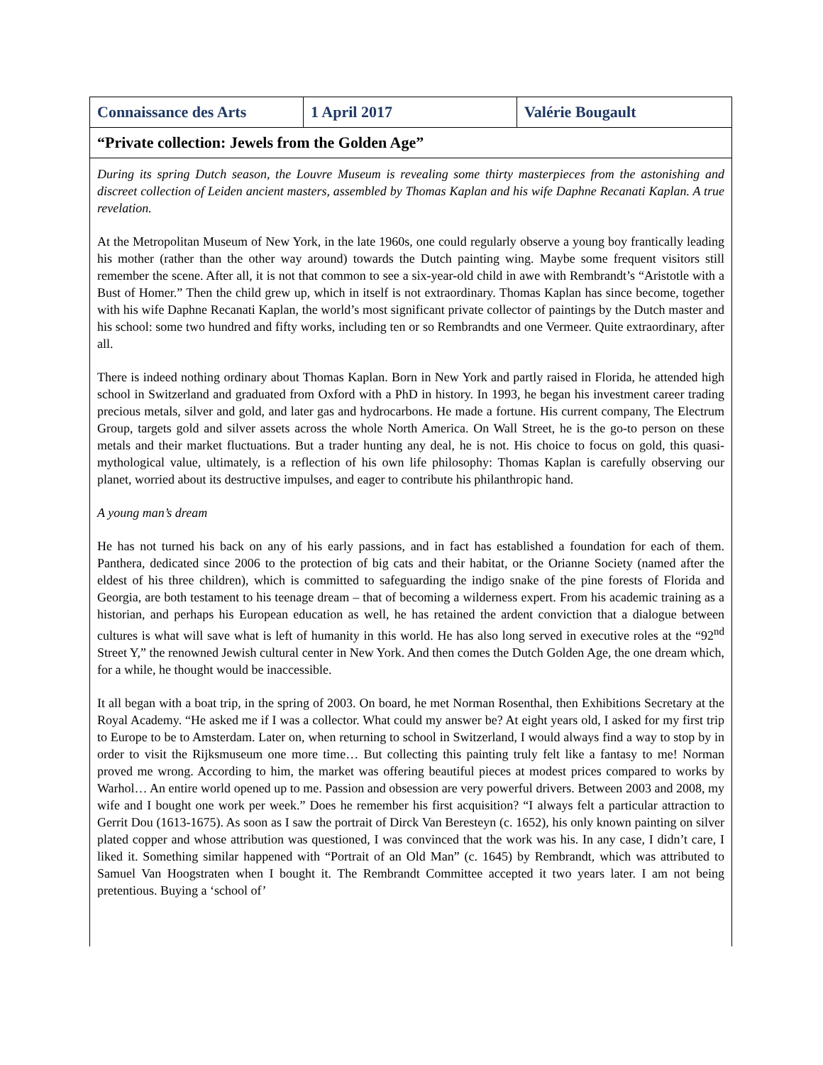| Connaissance des Arts | 1 April 2017 | Valérie Bougault |
| “Private collection: Jewels from the Golden Age” | | |
During its spring Dutch season, the Louvre Museum is revealing some thirty masterpieces from the astonishing and discreet collection of Leiden ancient masters, assembled by Thomas Kaplan and his wife Daphne Recanati Kaplan. A true revelation.
At the Metropolitan Museum of New York, in the late 1960s, one could regularly observe a young boy frantically leading his mother (rather than the other way around) towards the Dutch painting wing. Maybe some frequent visitors still remember the scene. After all, it is not that common to see a six-year-old child in awe with Rembrandt’s “Aristotle with a Bust of Homer.” Then the child grew up, which in itself is not extraordinary. Thomas Kaplan has since become, together with his wife Daphne Recanati Kaplan, the world’s most significant private collector of paintings by the Dutch master and his school: some two hundred and fifty works, including ten or so Rembrandts and one Vermeer. Quite extraordinary, after all.
There is indeed nothing ordinary about Thomas Kaplan. Born in New York and partly raised in Florida, he attended high school in Switzerland and graduated from Oxford with a PhD in history. In 1993, he began his investment career trading precious metals, silver and gold, and later gas and hydrocarbons. He made a fortune. His current company, The Electrum Group, targets gold and silver assets across the whole North America. On Wall Street, he is the go-to person on these metals and their market fluctuations. But a trader hunting any deal, he is not. His choice to focus on gold, this quasi-mythological value, ultimately, is a reflection of his own life philosophy: Thomas Kaplan is carefully observing our planet, worried about its destructive impulses, and eager to contribute his philanthropic hand.
A young man’s dream
He has not turned his back on any of his early passions, and in fact has established a foundation for each of them. Panthera, dedicated since 2006 to the protection of big cats and their habitat, or the Orianne Society (named after the eldest of his three children), which is committed to safeguarding the indigo snake of the pine forests of Florida and Georgia, are both testament to his teenage dream – that of becoming a wilderness expert. From his academic training as a historian, and perhaps his European education as well, he has retained the ardent conviction that a dialogue between cultures is what will save what is left of humanity in this world. He has also long served in executive roles at the “92<sup>nd</sup> Street Y,” the renowned Jewish cultural center in New York. And then comes the Dutch Golden Age, the one dream which, for a while, he thought would be inaccessible.
It all began with a boat trip, in the spring of 2003. On board, he met Norman Rosenthal, then Exhibitions Secretary at the Royal Academy. “He asked me if I was a collector. What could my answer be? At eight years old, I asked for my first trip to Europe to be to Amsterdam. Later on, when returning to school in Switzerland, I would always find a way to stop by in order to visit the Rijksmuseum one more time… But collecting this painting truly felt like a fantasy to me! Norman proved me wrong. According to him, the market was offering beautiful pieces at modest prices compared to works by Warhol… An entire world opened up to me. Passion and obsession are very powerful drivers. Between 2003 and 2008, my wife and I bought one work per week.” Does he remember his first acquisition? “I always felt a particular attraction to Gerrit Dou (1613-1675). As soon as I saw the portrait of Dirck Van Beresteyn (c. 1652), his only known painting on silver plated copper and whose attribution was questioned, I was convinced that the work was his. In any case, I didn’t care, I liked it. Something similar happened with “Portrait of an Old Man” (c. 1645) by Rembrandt, which was attributed to Samuel Van Hoogstraten when I bought it. The Rembrandt Committee accepted it two years later. I am not being pretentious. Buying a ‘school of’